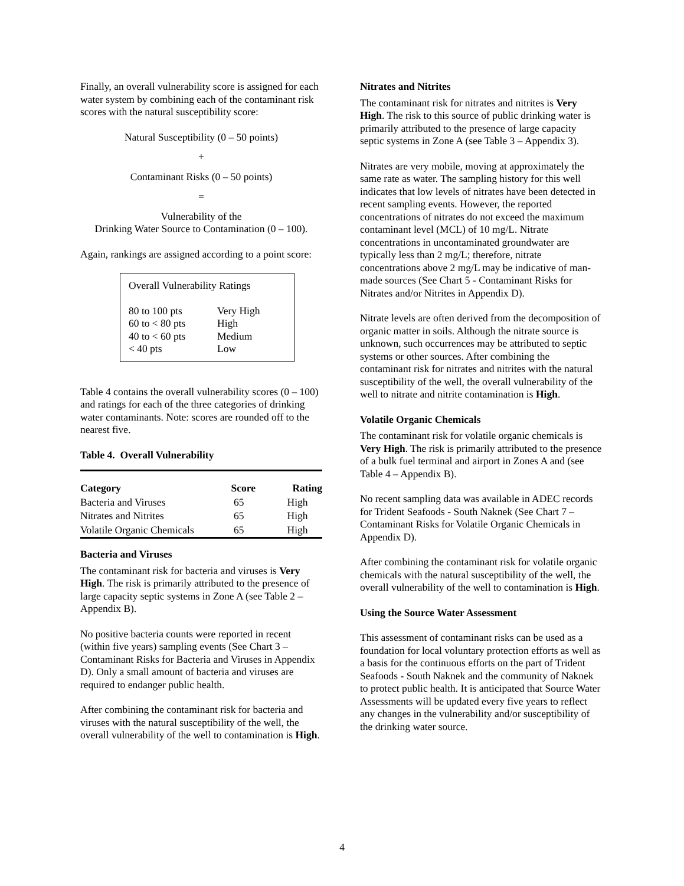Finally, an overall vulnerability score is assigned for each water system by combining each of the contaminant risk scores with the natural susceptibility score:
Natural Susceptibility (0 – 50 points)
+
Contaminant Risks (0 – 50 points)
=
Vulnerability of the
Drinking Water Source to Contamination (0 – 100).
Again, rankings are assigned according to a point score:
Overall Vulnerability Ratings
| 80 to 100 pts | Very High |
| 60 to < 80 pts | High |
| 40 to < 60 pts | Medium |
| < 40 pts | Low |
Table 4 contains the overall vulnerability scores (0 – 100) and ratings for each of the three categories of drinking water contaminants. Note: scores are rounded off to the nearest five.
Table 4. Overall Vulnerability
| Category | Score | Rating |
| --- | --- | --- |
| Bacteria and Viruses | 65 | High |
| Nitrates and Nitrites | 65 | High |
| Volatile Organic Chemicals | 65 | High |
Bacteria and Viruses
The contaminant risk for bacteria and viruses is Very High. The risk is primarily attributed to the presence of large capacity septic systems in Zone A (see Table 2 – Appendix B).
No positive bacteria counts were reported in recent (within five years) sampling events (See Chart 3 – Contaminant Risks for Bacteria and Viruses in Appendix D). Only a small amount of bacteria and viruses are required to endanger public health.
After combining the contaminant risk for bacteria and viruses with the natural susceptibility of the well, the overall vulnerability of the well to contamination is High.
Nitrates and Nitrites
The contaminant risk for nitrates and nitrites is Very High. The risk to this source of public drinking water is primarily attributed to the presence of large capacity septic systems in Zone A (see Table 3 – Appendix 3).
Nitrates are very mobile, moving at approximately the same rate as water. The sampling history for this well indicates that low levels of nitrates have been detected in recent sampling events. However, the reported concentrations of nitrates do not exceed the maximum contaminant level (MCL) of 10 mg/L. Nitrate concentrations in uncontaminated groundwater are typically less than 2 mg/L; therefore, nitrate concentrations above 2 mg/L may be indicative of man-made sources (See Chart 5 - Contaminant Risks for Nitrates and/or Nitrites in Appendix D).
Nitrate levels are often derived from the decomposition of organic matter in soils. Although the nitrate source is unknown, such occurrences may be attributed to septic systems or other sources. After combining the contaminant risk for nitrates and nitrites with the natural susceptibility of the well, the overall vulnerability of the well to nitrate and nitrite contamination is High.
Volatile Organic Chemicals
The contaminant risk for volatile organic chemicals is Very High. The risk is primarily attributed to the presence of a bulk fuel terminal and airport in Zones A and (see Table 4 – Appendix B).
No recent sampling data was available in ADEC records for Trident Seafoods - South Naknek (See Chart 7 – Contaminant Risks for Volatile Organic Chemicals in Appendix D).
After combining the contaminant risk for volatile organic chemicals with the natural susceptibility of the well, the overall vulnerability of the well to contamination is High.
Using the Source Water Assessment
This assessment of contaminant risks can be used as a foundation for local voluntary protection efforts as well as a basis for the continuous efforts on the part of Trident Seafoods - South Naknek and the community of Naknek to protect public health. It is anticipated that Source Water Assessments will be updated every five years to reflect any changes in the vulnerability and/or susceptibility of the drinking water source.
4